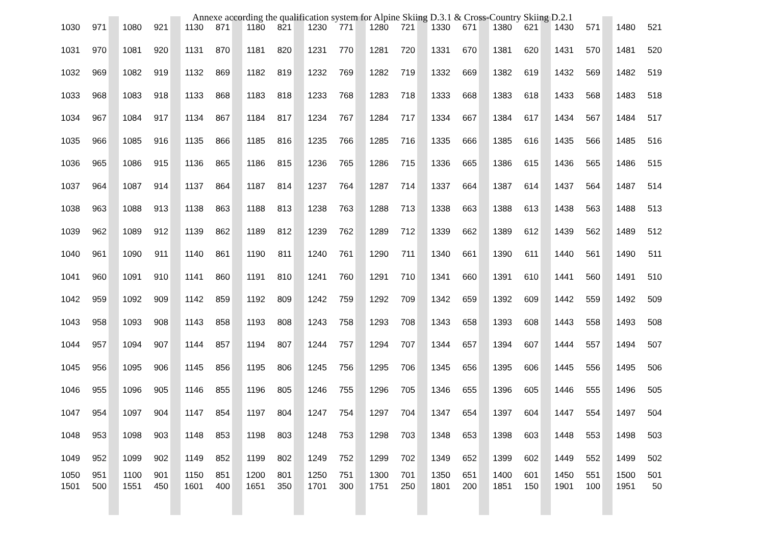Annexe according the qualification system for Alpine Skiing D.3.1 & Cross-Country Skiing D.2.1
| 1030 | 971 | | 1080 | 921 | | 1130 | 871 | | 1180 | 821 | | 1230 | 771 | | 1280 | 721 | | 1330 | 671 | | 1380 | 621 | | 1430 | 571 | | 1480 | 521 |
| 1031 | 970 | | 1081 | 920 | | 1131 | 870 | | 1181 | 820 | | 1231 | 770 | | 1281 | 720 | | 1331 | 670 | | 1381 | 620 | | 1431 | 570 | | 1481 | 520 |
| 1032 | 969 | | 1082 | 919 | | 1132 | 869 | | 1182 | 819 | | 1232 | 769 | | 1282 | 719 | | 1332 | 669 | | 1382 | 619 | | 1432 | 569 | | 1482 | 519 |
| 1033 | 968 | | 1083 | 918 | | 1133 | 868 | | 1183 | 818 | | 1233 | 768 | | 1283 | 718 | | 1333 | 668 | | 1383 | 618 | | 1433 | 568 | | 1483 | 518 |
| 1034 | 967 | | 1084 | 917 | | 1134 | 867 | | 1184 | 817 | | 1234 | 767 | | 1284 | 717 | | 1334 | 667 | | 1384 | 617 | | 1434 | 567 | | 1484 | 517 |
| 1035 | 966 | | 1085 | 916 | | 1135 | 866 | | 1185 | 816 | | 1235 | 766 | | 1285 | 716 | | 1335 | 666 | | 1385 | 616 | | 1435 | 566 | | 1485 | 516 |
| 1036 | 965 | | 1086 | 915 | | 1136 | 865 | | 1186 | 815 | | 1236 | 765 | | 1286 | 715 | | 1336 | 665 | | 1386 | 615 | | 1436 | 565 | | 1486 | 515 |
| 1037 | 964 | | 1087 | 914 | | 1137 | 864 | | 1187 | 814 | | 1237 | 764 | | 1287 | 714 | | 1337 | 664 | | 1387 | 614 | | 1437 | 564 | | 1487 | 514 |
| 1038 | 963 | | 1088 | 913 | | 1138 | 863 | | 1188 | 813 | | 1238 | 763 | | 1288 | 713 | | 1338 | 663 | | 1388 | 613 | | 1438 | 563 | | 1488 | 513 |
| 1039 | 962 | | 1089 | 912 | | 1139 | 862 | | 1189 | 812 | | 1239 | 762 | | 1289 | 712 | | 1339 | 662 | | 1389 | 612 | | 1439 | 562 | | 1489 | 512 |
| 1040 | 961 | | 1090 | 911 | | 1140 | 861 | | 1190 | 811 | | 1240 | 761 | | 1290 | 711 | | 1340 | 661 | | 1390 | 611 | | 1440 | 561 | | 1490 | 511 |
| 1041 | 960 | | 1091 | 910 | | 1141 | 860 | | 1191 | 810 | | 1241 | 760 | | 1291 | 710 | | 1341 | 660 | | 1391 | 610 | | 1441 | 560 | | 1491 | 510 |
| 1042 | 959 | | 1092 | 909 | | 1142 | 859 | | 1192 | 809 | | 1242 | 759 | | 1292 | 709 | | 1342 | 659 | | 1392 | 609 | | 1442 | 559 | | 1492 | 509 |
| 1043 | 958 | | 1093 | 908 | | 1143 | 858 | | 1193 | 808 | | 1243 | 758 | | 1293 | 708 | | 1343 | 658 | | 1393 | 608 | | 1443 | 558 | | 1493 | 508 |
| 1044 | 957 | | 1094 | 907 | | 1144 | 857 | | 1194 | 807 | | 1244 | 757 | | 1294 | 707 | | 1344 | 657 | | 1394 | 607 | | 1444 | 557 | | 1494 | 507 |
| 1045 | 956 | | 1095 | 906 | | 1145 | 856 | | 1195 | 806 | | 1245 | 756 | | 1295 | 706 | | 1345 | 656 | | 1395 | 606 | | 1445 | 556 | | 1495 | 506 |
| 1046 | 955 | | 1096 | 905 | | 1146 | 855 | | 1196 | 805 | | 1246 | 755 | | 1296 | 705 | | 1346 | 655 | | 1396 | 605 | | 1446 | 555 | | 1496 | 505 |
| 1047 | 954 | | 1097 | 904 | | 1147 | 854 | | 1197 | 804 | | 1247 | 754 | | 1297 | 704 | | 1347 | 654 | | 1397 | 604 | | 1447 | 554 | | 1497 | 504 |
| 1048 | 953 | | 1098 | 903 | | 1148 | 853 | | 1198 | 803 | | 1248 | 753 | | 1298 | 703 | | 1348 | 653 | | 1398 | 603 | | 1448 | 553 | | 1498 | 503 |
| 1049 | 952 | | 1099 | 902 | | 1149 | 852 | | 1199 | 802 | | 1249 | 752 | | 1299 | 702 | | 1349 | 652 | | 1399 | 602 | | 1449 | 552 | | 1499 | 502 |
| 1050 1501 | 951 500 | | 1100 1551 | 901 450 | | 1150 1601 | 851 400 | | 1200 1651 | 801 350 | | 1250 1701 | 751 300 | | 1300 1751 | 701 250 | | 1350 1801 | 651 200 | | 1400 1851 | 601 150 | | 1450 1901 | 551 100 | | 1500 1951 | 501 50 |